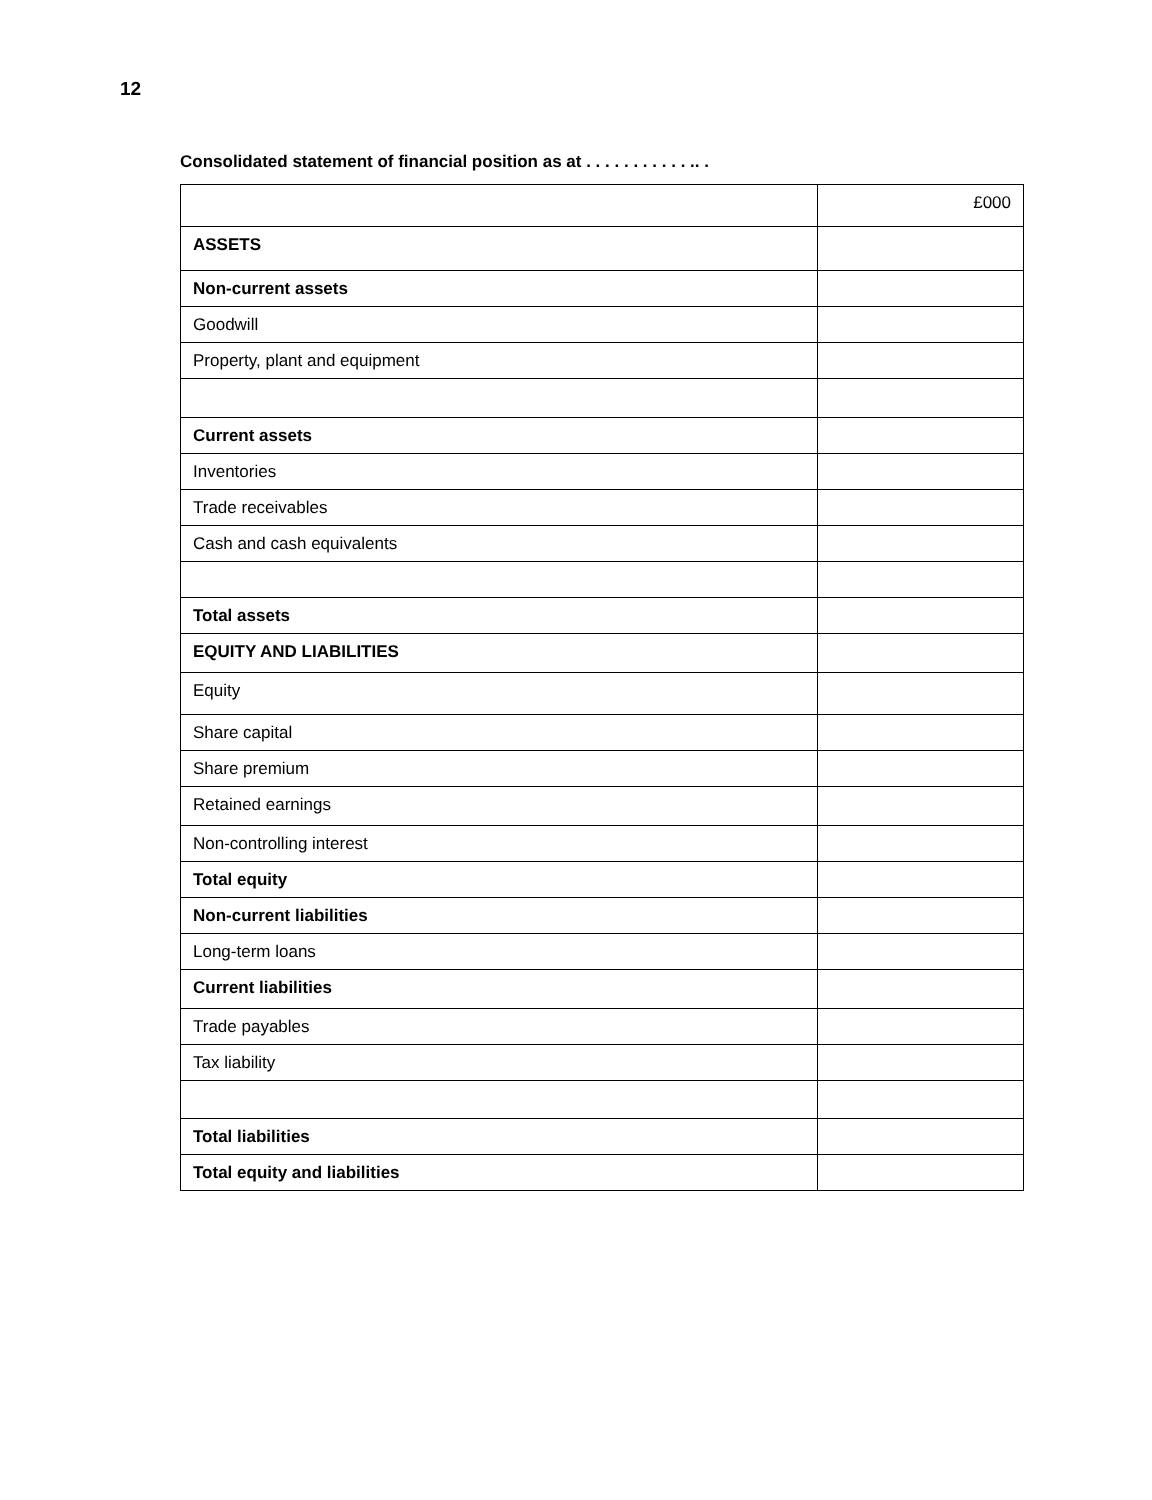12
Consolidated statement of financial position as at . . . . . . . . . . . .. .
| | £000 |
| ASSETS | |
| Non-current assets | |
| Goodwill | |
| Property, plant and equipment | |
| Current assets | |
| Inventories | |
| Trade receivables | |
| Cash and cash equivalents | |
| Total assets | |
| EQUITY AND LIABILITIES | |
| Equity | |
| Share capital | |
| Share premium | |
| Retained earnings | |
| Non-controlling interest | |
| Total equity | |
| Non-current liabilities | |
| Long-term loans | |
| Current liabilities | |
| Trade payables | |
| Tax liability | |
| Total liabilities | |
| Total equity and liabilities | |